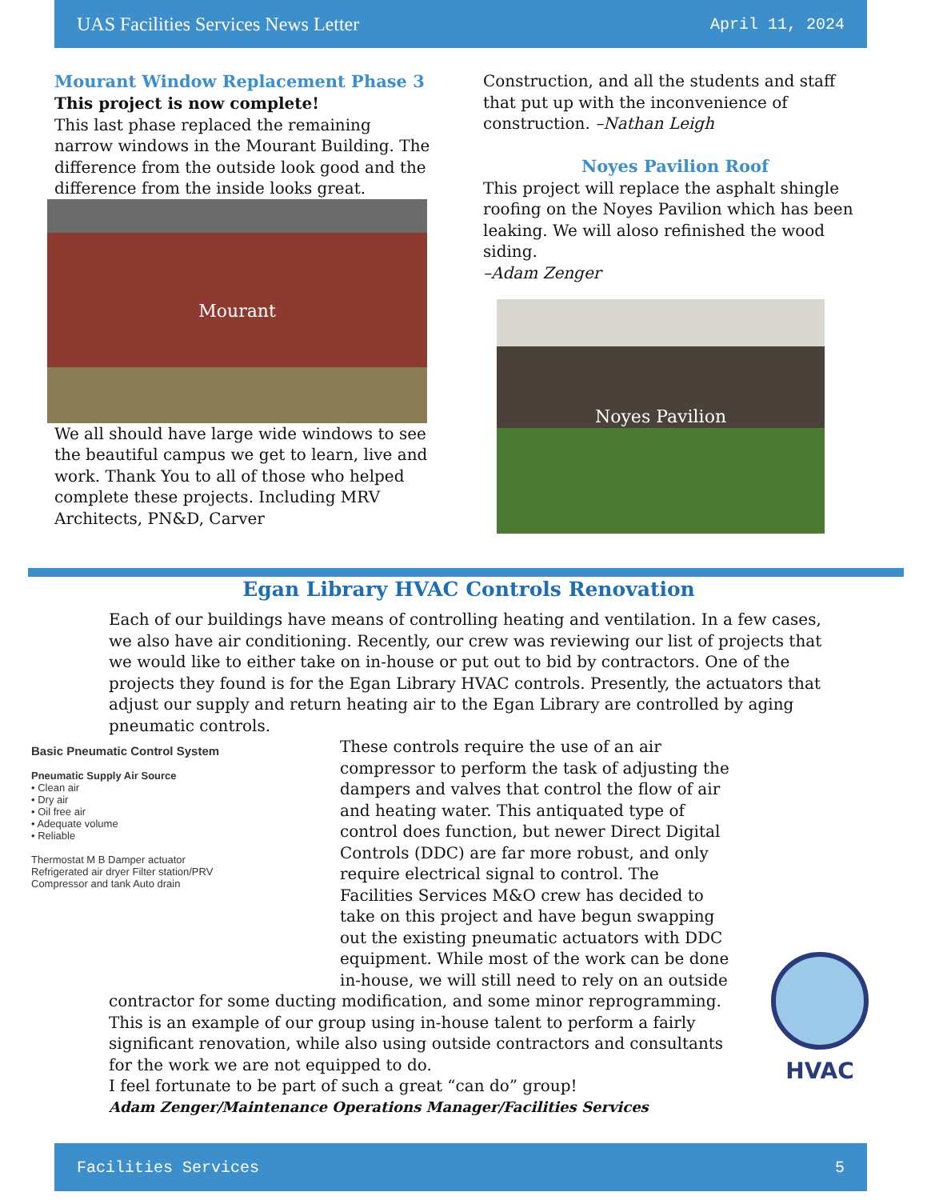UAS Facilities Services News Letter April 11, 2024
Mourant Window Replacement Phase 3
This project is now complete!
This last phase replaced the remaining narrow windows in the Mourant Building. The difference from the outside look good and the difference from the inside looks great.
Mourant
We all should have large wide windows to see the beautiful campus we get to learn, live and work. Thank You to all of those who helped complete these projects. Including MRV Architects, PN&D, Carver
Construction, and all the students and staff that put up with the inconvenience of construction. –Nathan Leigh
Noyes Pavilion Roof
This project will replace the asphalt shingle roofing on the Noyes Pavilion which has been leaking. We will aloso refinished the wood siding.
–Adam Zenger
Noyes Pavilion
Egan Library HVAC Controls Renovation
Each of our buildings have means of controlling heating and ventilation. In a few cases, we also have air conditioning. Recently, our crew was reviewing our list of projects that we would like to either take on in-house or put out to bid by contractors. One of the projects they found is for the Egan Library HVAC controls. Presently, the actuators that adjust our supply and return heating air to the Egan Library are controlled by aging pneumatic controls.
Basic Pneumatic Control System
Pneumatic Supply Air Source
• Clean air
• Dry air
• Oil free air
• Adequate volume
• Reliable
Thermostat M B Damper actuator
Refrigerated air dryer Filter station/PRV
Compressor and tank Auto drain
These controls require the use of an air compressor to perform the task of adjusting the dampers and valves that control the flow of air and heating water. This antiquated type of control does function, but newer Direct Digital Controls (DDC) are far more robust, and only require electrical signal to control. The Facilities Services M&O crew has decided to take on this project and have begun swapping out the existing pneumatic actuators with DDC equipment. While most of the work can be done in-house, we will still need to rely on an outside contractor for some ducting modification, and some minor reprogramming. This is an example of our group using in-house talent to perform a fairly significant renovation, while also using outside contractors and consultants for the work we are not equipped to do.
I feel fortunate to be part of such a great “can do” group!
Adam Zenger/Maintenance Operations Manager/Facilities Services
HVAC
Facilities Services 5